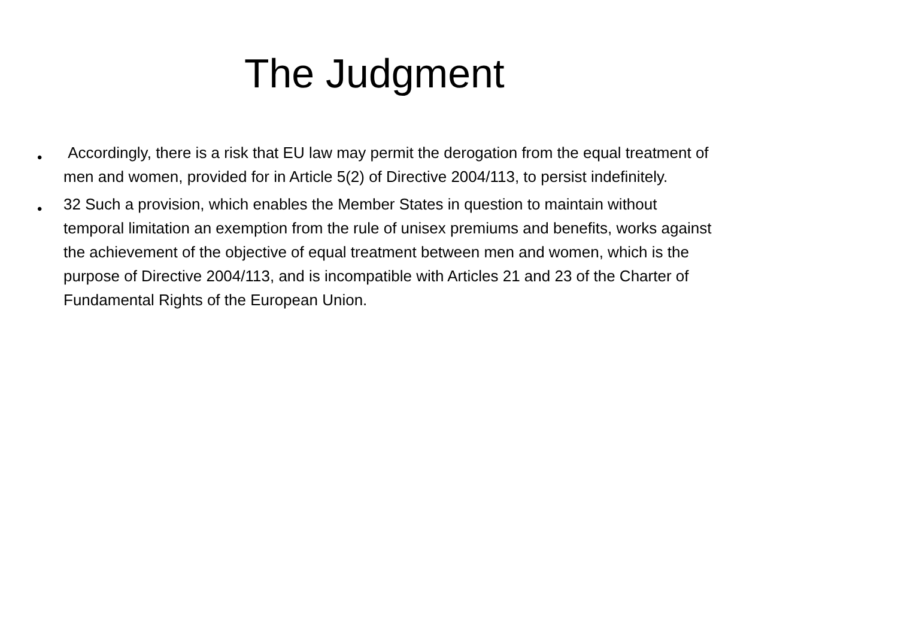The Judgment
• Accordingly, there is a risk that EU law may permit the derogation from the equal treatment of men and women, provided for in Article 5(2) of Directive 2004/113, to persist indefinitely.
• 32 Such a provision, which enables the Member States in question to maintain without temporal limitation an exemption from the rule of unisex premiums and benefits, works against the achievement of the objective of equal treatment between men and women, which is the purpose of Directive 2004/113, and is incompatible with Articles 21 and 23 of the Charter of Fundamental Rights of the European Union.